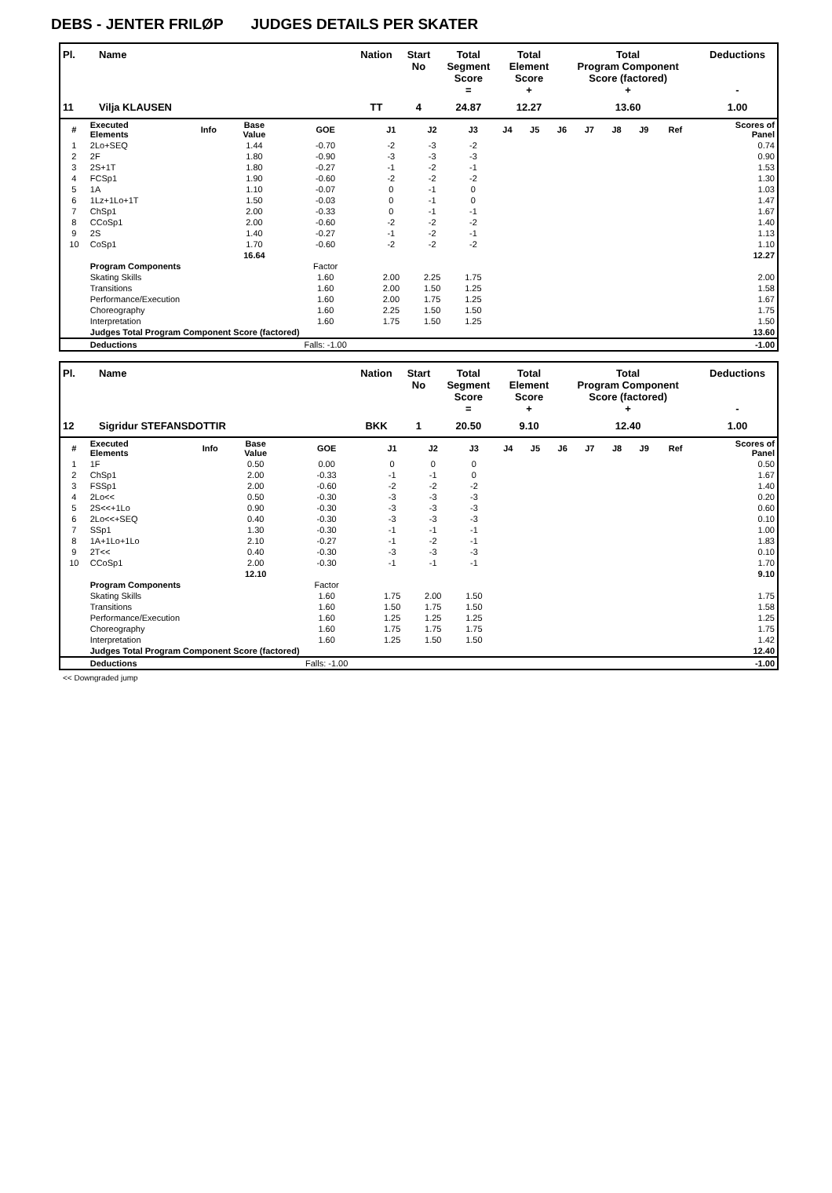DEBS - JENTER FRILØP JUDGES DETAILS PER SKATER
| Pl. | Name | Nation | Start No | Total Segment Score = | Total Element Score + | Total Program Component Score (factored) + | Deductions - |
| --- | --- | --- | --- | --- | --- | --- | --- |
| 11 | Vilja KLAUSEN | TT | 4 | 24.87 | 12.27 | 13.60 | 1.00 |
| # | Executed Elements | Info | Base Value | GOE | J1 | J2 | J3 | J4 | J5 | J6 | J7 | J8 | J9 | Ref | Scores of Panel |
| --- | --- | --- | --- | --- | --- | --- | --- | --- | --- | --- | --- | --- | --- | --- | --- |
| 1 | 2Lo+SEQ | | 1.44 | -0.70 | -2 | -3 | -2 | | | | | | | | 0.74 |
| 2 | 2F | | 1.80 | -0.90 | -3 | -3 | -3 | | | | | | | | 0.90 |
| 3 | 2S+1T | | 1.80 | -0.27 | -1 | -2 | -1 | | | | | | | | 1.53 |
| 4 | FCSp1 | | 1.90 | -0.60 | -2 | -2 | -2 | | | | | | | | 1.30 |
| 5 | 1A | | 1.10 | -0.07 | 0 | -1 | 0 | | | | | | | | 1.03 |
| 6 | 1Lz+1Lo+1T | | 1.50 | -0.03 | 0 | -1 | 0 | | | | | | | | 1.47 |
| 7 | ChSp1 | | 2.00 | -0.33 | 0 | -1 | -1 | | | | | | | | 1.67 |
| 8 | CCoSp1 | | 2.00 | -0.60 | -2 | -2 | -2 | | | | | | | | 1.40 |
| 9 | 2S | | 1.40 | -0.27 | -1 | -2 | -1 | | | | | | | | 1.13 |
| 10 | CoSp1 | | 1.70 | -0.60 | -2 | -2 | -2 | | | | | | | | 1.10 |
| | | | 16.64 | | | | | | | | | | | | 12.27 |
| | Program Components | | | Factor | | | | | | | | | | | |
| | Skating Skills | | | 1.60 | 2.00 | 2.25 | 1.75 | | | | | | | | 2.00 |
| | Transitions | | | 1.60 | 2.00 | 1.50 | 1.25 | | | | | | | | 1.58 |
| | Performance/Execution | | | 1.60 | 2.00 | 1.75 | 1.25 | | | | | | | | 1.67 |
| | Choreography | | | 1.60 | 2.25 | 1.50 | 1.50 | | | | | | | | 1.75 |
| | Interpretation | | | 1.60 | 1.75 | 1.50 | 1.25 | | | | | | | | 1.50 |
| | Judges Total Program Component Score (factored) | | | | | | | | | | | | | | 13.60 |
| | Deductions | | | Falls: -1.00 | | | | | | | | | | | -1.00 |
| Pl. | Name | Nation | Start No | Total Segment Score = | Total Element Score + | Total Program Component Score (factored) + | Deductions - |
| --- | --- | --- | --- | --- | --- | --- | --- |
| 12 | Sigridur STEFANSDOTTIR | BKK | 1 | 20.50 | 9.10 | 12.40 | 1.00 |
| # | Executed Elements | Info | Base Value | GOE | J1 | J2 | J3 | J4 | J5 | J6 | J7 | J8 | J9 | Ref | Scores of Panel |
| --- | --- | --- | --- | --- | --- | --- | --- | --- | --- | --- | --- | --- | --- | --- | --- |
| 1 | 1F | | 0.50 | 0.00 | 0 | 0 | 0 | | | | | | | | 0.50 |
| 2 | ChSp1 | | 2.00 | -0.33 | -1 | -1 | 0 | | | | | | | | 1.67 |
| 3 | FSSp1 | | 2.00 | -0.60 | -2 | -2 | -2 | | | | | | | | 1.40 |
| 4 | 2Lo<< | | 0.50 | -0.30 | -3 | -3 | -3 | | | | | | | | 0.20 |
| 5 | 2S<<+1Lo | | 0.90 | -0.30 | -3 | -3 | -3 | | | | | | | | 0.60 |
| 6 | 2Lo<<+SEQ | | 0.40 | -0.30 | -3 | -3 | -3 | | | | | | | | 0.10 |
| 7 | SSp1 | | 1.30 | -0.30 | -1 | -1 | -1 | | | | | | | | 1.00 |
| 8 | 1A+1Lo+1Lo | | 2.10 | -0.27 | -1 | -2 | -1 | | | | | | | | 1.83 |
| 9 | 2T<< | | 0.40 | -0.30 | -3 | -3 | -3 | | | | | | | | 0.10 |
| 10 | CCoSp1 | | 2.00 | -0.30 | -1 | -1 | -1 | | | | | | | | 1.70 |
| | | | 12.10 | | | | | | | | | | | | 9.10 |
| | Program Components | | | Factor | | | | | | | | | | | |
| | Skating Skills | | | 1.60 | 1.75 | 2.00 | 1.50 | | | | | | | | 1.75 |
| | Transitions | | | 1.60 | 1.50 | 1.75 | 1.50 | | | | | | | | 1.58 |
| | Performance/Execution | | | 1.60 | 1.25 | 1.25 | 1.25 | | | | | | | | 1.25 |
| | Choreography | | | 1.60 | 1.75 | 1.75 | 1.75 | | | | | | | | 1.75 |
| | Interpretation | | | 1.60 | 1.25 | 1.50 | 1.50 | | | | | | | | 1.42 |
| | Judges Total Program Component Score (factored) | | | | | | | | | | | | | | 12.40 |
| | Deductions | | | Falls: -1.00 | | | | | | | | | | | -1.00 |
<< Downgraded jump